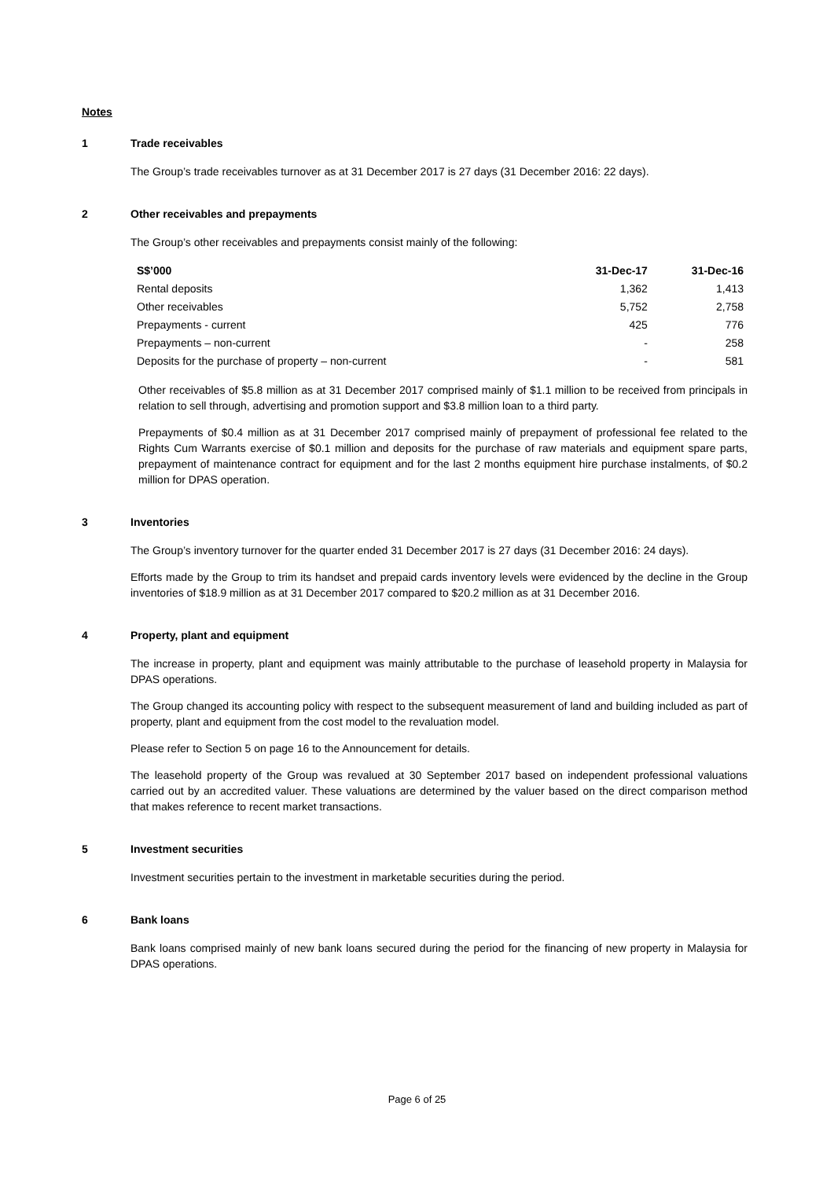Notes
1 Trade receivables
The Group’s trade receivables turnover as at 31 December 2017 is 27 days (31 December 2016: 22 days).
2 Other receivables and prepayments
The Group’s other receivables and prepayments consist mainly of the following:
| S$’000 | 31-Dec-17 | 31-Dec-16 |
| --- | --- | --- |
| Rental deposits | 1,362 | 1,413 |
| Other receivables | 5,752 | 2,758 |
| Prepayments - current | 425 | 776 |
| Prepayments – non-current | - | 258 |
| Deposits for the purchase of property – non-current | - | 581 |
Other receivables of $5.8 million as at 31 December 2017 comprised mainly of $1.1 million to be received from principals in relation to sell through, advertising and promotion support and $3.8 million loan to a third party.
Prepayments of $0.4 million as at 31 December 2017 comprised mainly of prepayment of professional fee related to the Rights Cum Warrants exercise of $0.1 million and deposits for the purchase of raw materials and equipment spare parts, prepayment of maintenance contract for equipment and for the last 2 months equipment hire purchase instalments, of $0.2 million for DPAS operation.
3 Inventories
The Group’s inventory turnover for the quarter ended 31 December 2017 is 27 days (31 December 2016: 24 days).
Efforts made by the Group to trim its handset and prepaid cards inventory levels were evidenced by the decline in the Group inventories of $18.9 million as at 31 December 2017 compared to $20.2 million as at 31 December 2016.
4 Property, plant and equipment
The increase in property, plant and equipment was mainly attributable to the purchase of leasehold property in Malaysia for DPAS operations.
The Group changed its accounting policy with respect to the subsequent measurement of land and building included as part of property, plant and equipment from the cost model to the revaluation model.
Please refer to Section 5 on page 16 to the Announcement for details.
The leasehold property of the Group was revalued at 30 September 2017 based on independent professional valuations carried out by an accredited valuer. These valuations are determined by the valuer based on the direct comparison method that makes reference to recent market transactions.
5 Investment securities
Investment securities pertain to the investment in marketable securities during the period.
6 Bank loans
Bank loans comprised mainly of new bank loans secured during the period for the financing of new property in Malaysia for DPAS operations.
Page 6 of 25